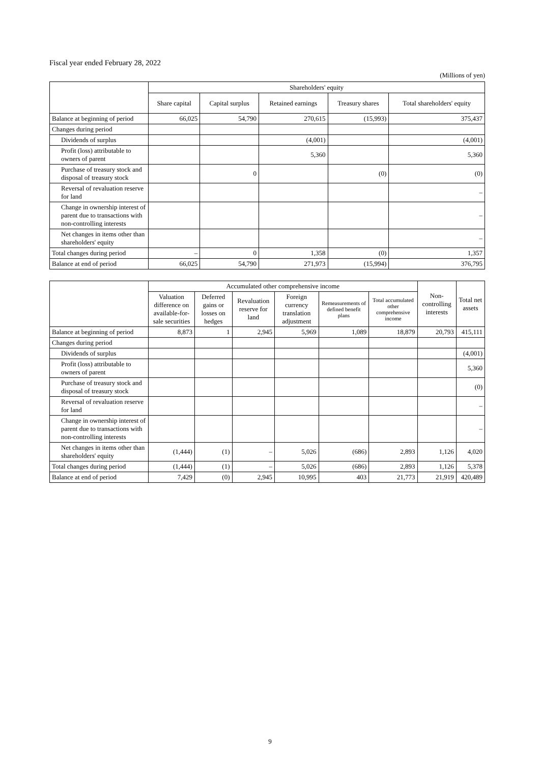Fiscal year ended February 28, 2022
(Millions of yen)
| | Shareholders' equity | | | | |
| --- | --- | --- | --- | --- | --- |
| | Share capital | Capital surplus | Retained earnings | Treasury shares | Total shareholders' equity |
| Balance at beginning of period | 66,025 | 54,790 | 270,615 | (15,993) | 375,437 |
| Changes during period | | | | | |
| Dividends of surplus | | | (4,001) | | (4,001) |
| Profit (loss) attributable to owners of parent | | | 5,360 | | 5,360 |
| Purchase of treasury stock and disposal of treasury stock | | 0 | | (0) | (0) |
| Reversal of revaluation reserve for land | | | | | – |
| Change in ownership interest of parent due to transactions with non-controlling interests | | | | | – |
| Net changes in items other than shareholders' equity | | | | | – |
| Total changes during period | – | 0 | 1,358 | (0) | 1,357 |
| Balance at end of period | 66,025 | 54,790 | 271,973 | (15,994) | 376,795 |
| | Accumulated other comprehensive income | | | | | | Non-controlling interests | Total net assets |
| --- | --- | --- | --- | --- | --- | --- | --- | --- |
| | Valuation difference on available-for-sale securities | Deferred gains or losses on hedges | Revaluation reserve for land | Foreign currency translation adjustment | Remeasurements of defined benefit plans | Total accumulated other comprehensive income | | |
| Balance at beginning of period | 8,873 | 1 | 2,945 | 5,969 | 1,089 | 18,879 | 20,793 | 415,111 |
| Changes during period | | | | | | | | |
| Dividends of surplus | | | | | | | | (4,001) |
| Profit (loss) attributable to owners of parent | | | | | | | | 5,360 |
| Purchase of treasury stock and disposal of treasury stock | | | | | | | | (0) |
| Reversal of revaluation reserve for land | | | | | | | | – |
| Change in ownership interest of parent due to transactions with non-controlling interests | | | | | | | | – |
| Net changes in items other than shareholders' equity | (1,444) | (1) | – | 5,026 | (686) | 2,893 | 1,126 | 4,020 |
| Total changes during period | (1,444) | (1) | – | 5,026 | (686) | 2,893 | 1,126 | 5,378 |
| Balance at end of period | 7,429 | (0) | 2,945 | 10,995 | 403 | 21,773 | 21,919 | 420,489 |
9